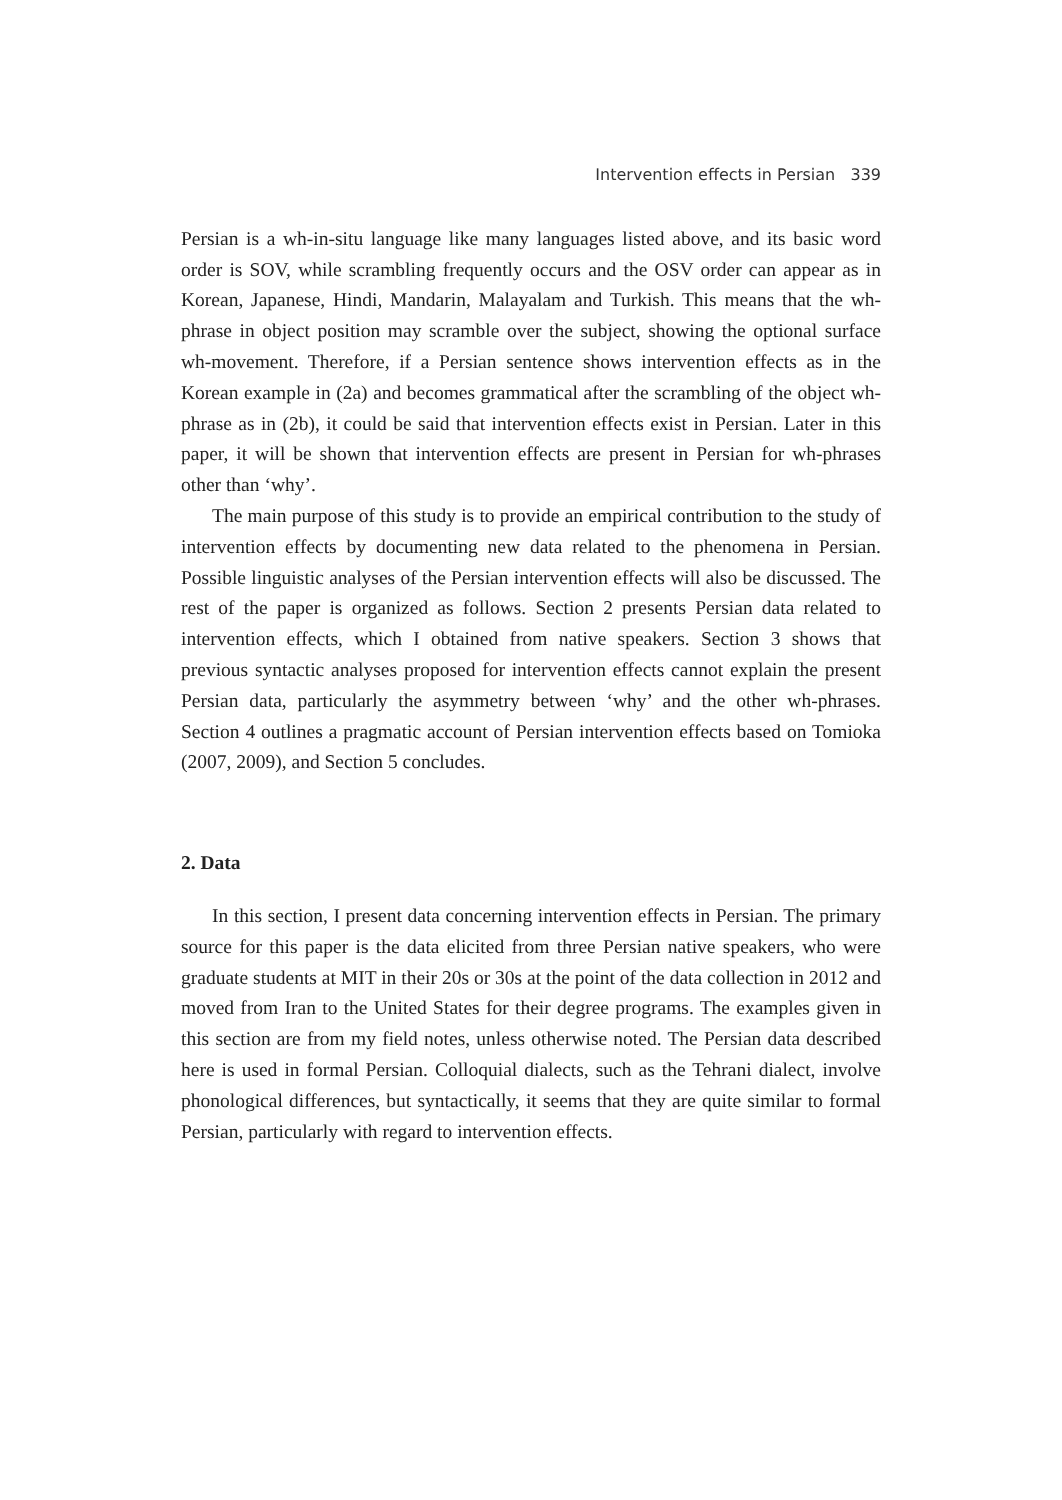Intervention effects in Persian 339
Persian is a wh-in-situ language like many languages listed above, and its basic word order is SOV, while scrambling frequently occurs and the OSV order can appear as in Korean, Japanese, Hindi, Mandarin, Malayalam and Turkish. This means that the wh-phrase in object position may scramble over the subject, showing the optional surface wh-movement. Therefore, if a Persian sentence shows intervention effects as in the Korean example in (2a) and becomes grammatical after the scrambling of the object wh-phrase as in (2b), it could be said that intervention effects exist in Persian. Later in this paper, it will be shown that intervention effects are present in Persian for wh-phrases other than ‘why’.
The main purpose of this study is to provide an empirical contribution to the study of intervention effects by documenting new data related to the phenomena in Persian. Possible linguistic analyses of the Persian intervention effects will also be discussed. The rest of the paper is organized as follows. Section 2 presents Persian data related to intervention effects, which I obtained from native speakers. Section 3 shows that previous syntactic analyses proposed for intervention effects cannot explain the present Persian data, particularly the asymmetry between ‘why’ and the other wh-phrases. Section 4 outlines a pragmatic account of Persian intervention effects based on Tomioka (2007, 2009), and Section 5 concludes.
2. Data
In this section, I present data concerning intervention effects in Persian. The primary source for this paper is the data elicited from three Persian native speakers, who were graduate students at MIT in their 20s or 30s at the point of the data collection in 2012 and moved from Iran to the United States for their degree programs. The examples given in this section are from my field notes, unless otherwise noted. The Persian data described here is used in formal Persian. Colloquial dialects, such as the Tehrani dialect, involve phonological differences, but syntactically, it seems that they are quite similar to formal Persian, particularly with regard to intervention effects.